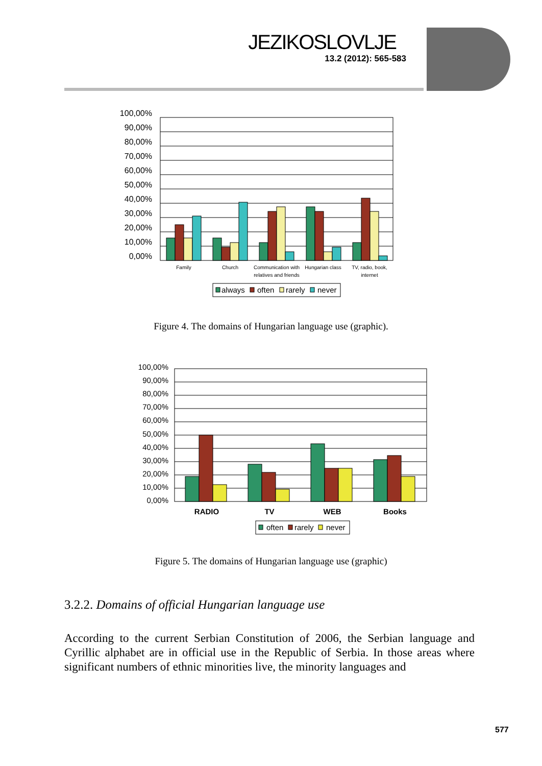JEZIKOSLOVLJE
13.2 (2012): 565-583
100,00%
90,00%
80,00%
70,00%
60,00%
50,00%
40,00%
30,00%
20,00%
10,00%
0,00%
Family
Church
Communication with
relatives and friends
Hungarian class
TV, radio, book,
internet
always
often
rarely
never
Figure 4. The domains of Hungarian language use (graphic).
100,00%
90,00%
80,00%
70,00%
60,00%
50,00%
40,00%
30,00%
20,00%
10,00%
0,00%
RADIO
TV
WEB
Books
often
rarely
never
Figure 5. The domains of Hungarian language use (graphic)
3.2.2. Domains of official Hungarian language use
According to the current Serbian Constitution of 2006, the Serbian language and Cyrillic alphabet are in official use in the Republic of Serbia. In those areas where significant numbers of ethnic minorities live, the minority languages and
577